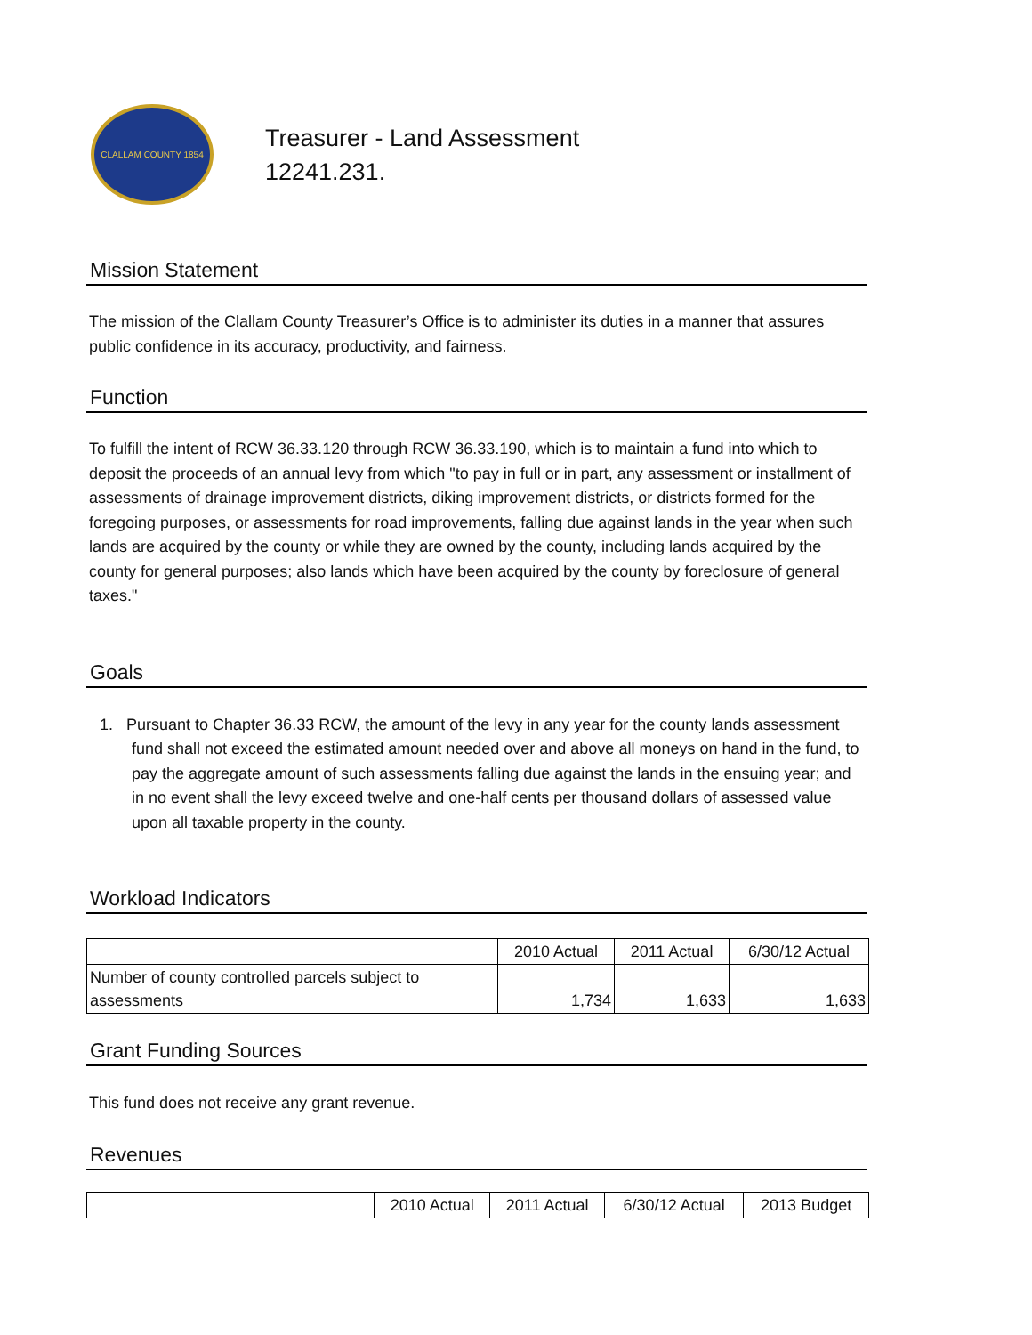CLALLAM COUNTY 1854
Treasurer - Land Assessment
12241.231.
Mission Statement
The mission of the Clallam County Treasurer’s Office is to administer its duties in a manner that assures public confidence in its accuracy, productivity, and fairness.
Function
To fulfill the intent of RCW 36.33.120 through RCW 36.33.190, which is to maintain a fund into which to deposit the proceeds of an annual levy from which "to pay in full or in part, any assessment or installment of assessments of drainage improvement districts, diking improvement districts, or districts formed for the foregoing purposes, or assessments for road improvements, falling due against lands in the year when such lands are acquired by the county or while they are owned by the county, including lands acquired by the county for general purposes; also lands which have been acquired by the county by foreclosure of general taxes."
Goals
1. Pursuant to Chapter 36.33 RCW, the amount of the levy in any year for the county lands assessment fund shall not exceed the estimated amount needed over and above all moneys on hand in the fund, to pay the aggregate amount of such assessments falling due against the lands in the ensuing year; and in no event shall the levy exceed twelve and one-half cents per thousand dollars of assessed value upon all taxable property in the county.
Workload Indicators
| | 2010 Actual | 2011 Actual | 6/30/12 Actual |
| Number of county controlled parcels subject to assessments | 1,734 | 1,633 | 1,633 |
Grant Funding Sources
This fund does not receive any grant revenue.
Revenues
| | 2010 Actual | 2011 Actual | 6/30/12 Actual | 2013 Budget |